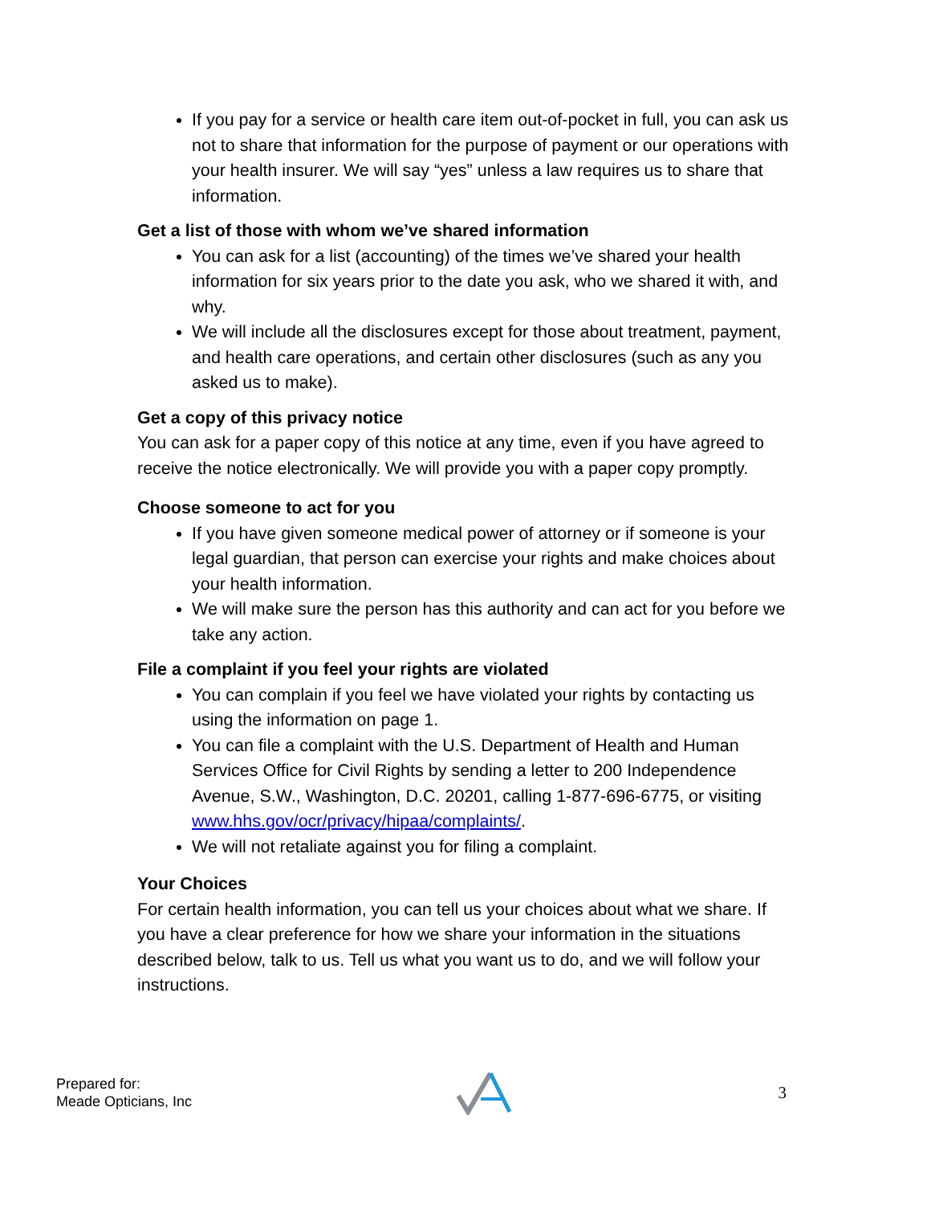If you pay for a service or health care item out-of-pocket in full, you can ask us not to share that information for the purpose of payment or our operations with your health insurer. We will say “yes” unless a law requires us to share that information.
Get a list of those with whom we’ve shared information
You can ask for a list (accounting) of the times we’ve shared your health information for six years prior to the date you ask, who we shared it with, and why.
We will include all the disclosures except for those about treatment, payment, and health care operations, and certain other disclosures (such as any you asked us to make).
Get a copy of this privacy notice
You can ask for a paper copy of this notice at any time, even if you have agreed to receive the notice electronically. We will provide you with a paper copy promptly.
Choose someone to act for you
If you have given someone medical power of attorney or if someone is your legal guardian, that person can exercise your rights and make choices about your health information.
We will make sure the person has this authority and can act for you before we take any action.
File a complaint if you feel your rights are violated
You can complain if you feel we have violated your rights by contacting us using the information on page 1.
You can file a complaint with the U.S. Department of Health and Human Services Office for Civil Rights by sending a letter to 200 Independence Avenue, S.W., Washington, D.C. 20201, calling 1-877-696-6775, or visiting www.hhs.gov/ocr/privacy/hipaa/complaints/.
We will not retaliate against you for filing a complaint.
Your Choices
For certain health information, you can tell us your choices about what we share. If you have a clear preference for how we share your information in the situations described below, talk to us. Tell us what you want us to do, and we will follow your instructions.
Prepared for:
Meade Opticians, Inc
3